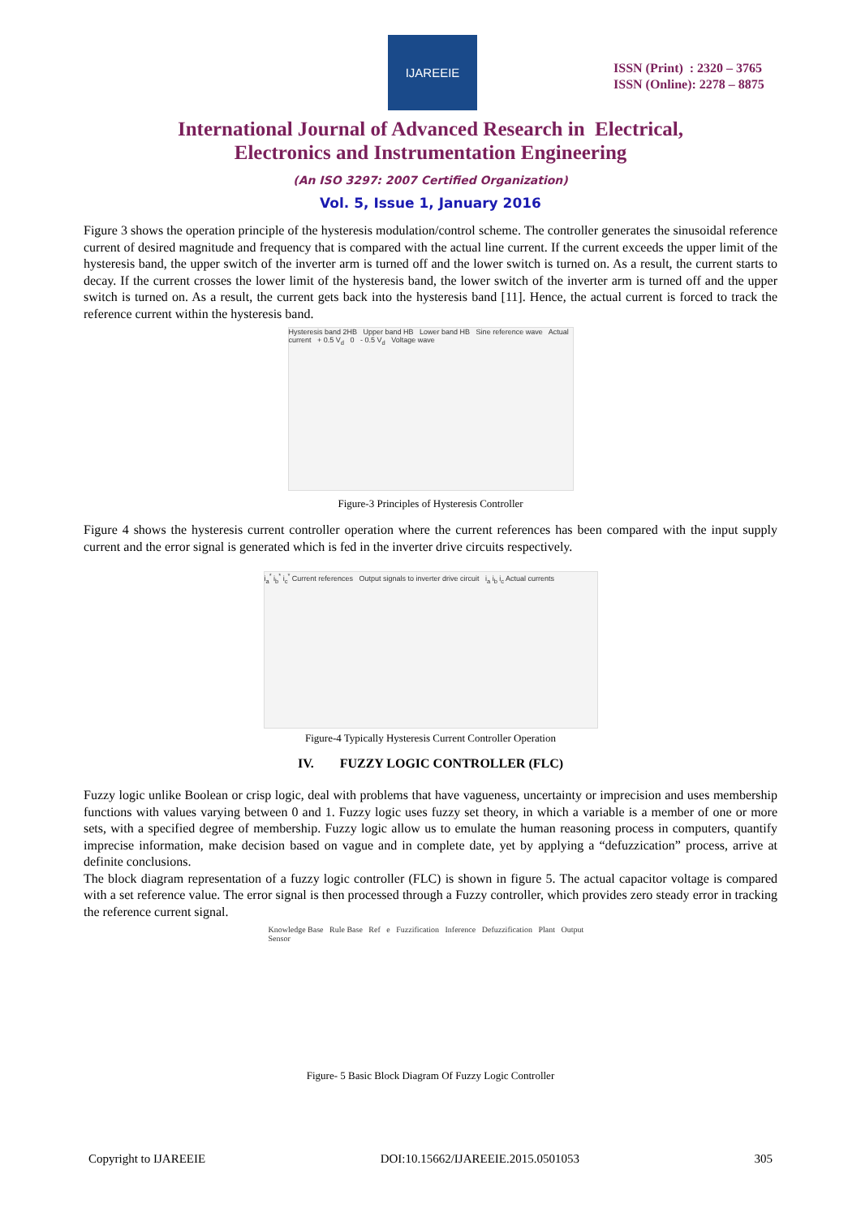IJAREEIE
ISSN (Print) : 2320 – 3765
ISSN (Online): 2278 – 8875
International Journal of Advanced Research in Electrical,
Electronics and Instrumentation Engineering
(An ISO 3297: 2007 Certified Organization)
Vol. 5, Issue 1, January 2016
Figure 3 shows the operation principle of the hysteresis modulation/control scheme. The controller generates the sinusoidal reference current of desired magnitude and frequency that is compared with the actual line current. If the current exceeds the upper limit of the hysteresis band, the upper switch of the inverter arm is turned off and the lower switch is turned on. As a result, the current starts to decay. If the current crosses the lower limit of the hysteresis band, the lower switch of the inverter arm is turned off and the upper switch is turned on. As a result, the current gets back into the hysteresis band [11]. Hence, the actual current is forced to track the reference current within the hysteresis band.
Hysteresis band 2HB Upper band HB Lower band HB Sine reference wave Actual current + 0.5 V<sub>d</sub> 0 - 0.5 V<sub>d</sub> Voltage wave
Figure-3 Principles of Hysteresis Controller
Figure 4 shows the hysteresis current controller operation where the current references has been compared with the input supply current and the error signal is generated which is fed in the inverter drive circuits respectively.
i<sub>a</sub><sup>*</sup> i<sub>b</sub><sup>*</sup> i<sub>c</sub><sup>*</sup> Current references Output signals to inverter drive circuit i<sub>a</sub> i<sub>b</sub> i<sub>c</sub> Actual currents
Figure-4 Typically Hysteresis Current Controller Operation
IV. FUZZY LOGIC CONTROLLER (FLC)
Fuzzy logic unlike Boolean or crisp logic, deal with problems that have vagueness, uncertainty or imprecision and uses membership functions with values varying between 0 and 1. Fuzzy logic uses fuzzy set theory, in which a variable is a member of one or more sets, with a specified degree of membership. Fuzzy logic allow us to emulate the human reasoning process in computers, quantify imprecise information, make decision based on vague and in complete date, yet by applying a “defuzzication” process, arrive at definite conclusions.
The block diagram representation of a fuzzy logic controller (FLC) is shown in figure 5. The actual capacitor voltage is compared with a set reference value. The error signal is then processed through a Fuzzy controller, which provides zero steady error in tracking the reference current signal.
Knowledge Base Rule Base Ref e Fuzzification Inference Defuzzification Plant Output Sensor
Figure- 5 Basic Block Diagram Of Fuzzy Logic Controller
Copyright to IJAREEIE DOI:10.15662/IJAREEIE.2015.0501053 305